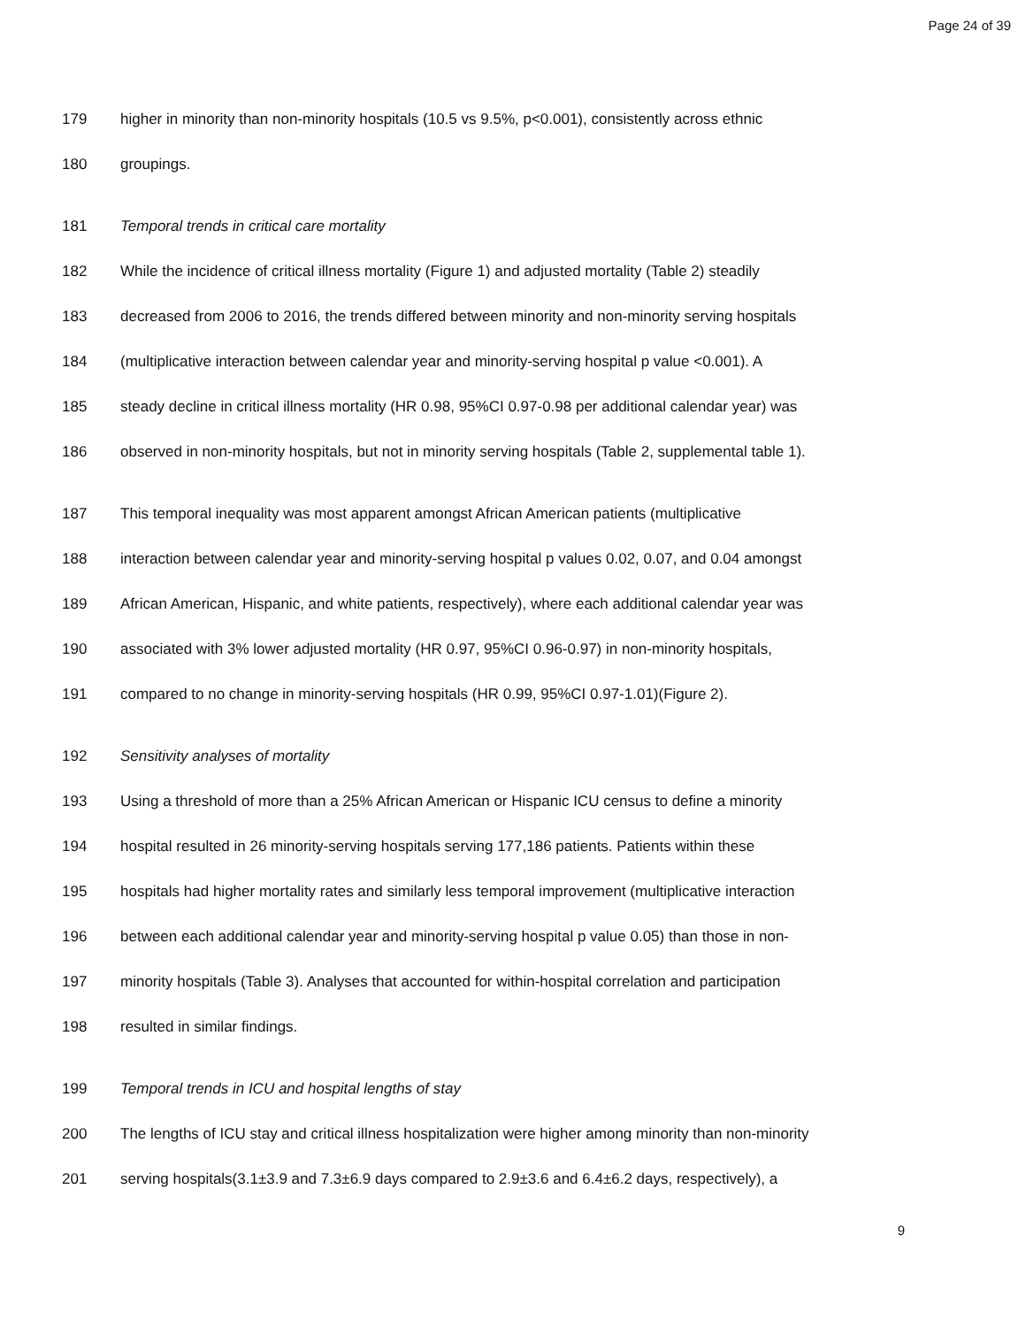Page 24 of 39
179 higher in minority than non-minority hospitals (10.5 vs 9.5%, p<0.001), consistently across ethnic
180 groupings.
181 Temporal trends in critical care mortality
182 While the incidence of critical illness mortality (Figure 1) and adjusted mortality (Table 2) steadily
183 decreased from 2006 to 2016, the trends differed between minority and non-minority serving hospitals
184 (multiplicative interaction between calendar year and minority-serving hospital p value <0.001). A
185 steady decline in critical illness mortality (HR 0.98, 95%CI 0.97-0.98 per additional calendar year) was
186 observed in non-minority hospitals, but not in minority serving hospitals (Table 2, supplemental table 1).
187 This temporal inequality was most apparent amongst African American patients (multiplicative
188 interaction between calendar year and minority-serving hospital p values 0.02, 0.07, and 0.04 amongst
189 African American, Hispanic, and white patients, respectively), where each additional calendar year was
190 associated with 3% lower adjusted mortality (HR 0.97, 95%CI 0.96-0.97) in non-minority hospitals,
191 compared to no change in minority-serving hospitals (HR 0.99, 95%CI 0.97-1.01)(Figure 2).
192 Sensitivity analyses of mortality
193 Using a threshold of more than a 25% African American or Hispanic ICU census to define a minority
194 hospital resulted in 26 minority-serving hospitals serving 177,186 patients. Patients within these
195 hospitals had higher mortality rates and similarly less temporal improvement (multiplicative interaction
196 between each additional calendar year and minority-serving hospital p value 0.05) than those in non-
197 minority hospitals (Table 3). Analyses that accounted for within-hospital correlation and participation
198 resulted in similar findings.
199 Temporal trends in ICU and hospital lengths of stay
200 The lengths of ICU stay and critical illness hospitalization were higher among minority than non-minority
201 serving hospitals(3.1±3.9 and 7.3±6.9 days compared to 2.9±3.6 and 6.4±6.2 days, respectively), a
9